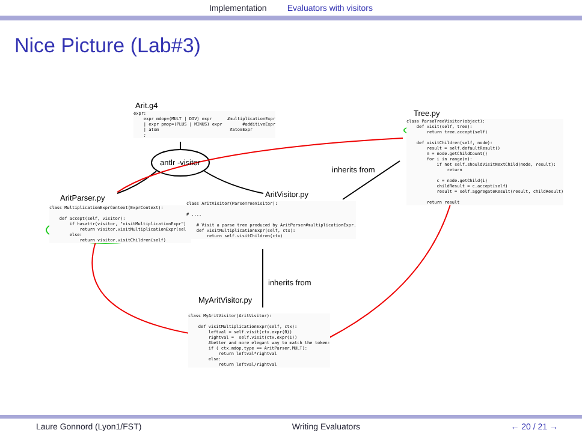Implementation Evaluators with visitors
Nice Picture (Lab#3)
Arit.g4
expr: expr mdop=(MULT | DIV) expr #multiplicationExpr | expr pmop=(PLUS | MINUS) expr #additiveExpr | atom #atomExpr ;
antlr -visitor
Tree.py
class ParseTreeVisitor(object): def visit(self, tree): return tree.accept(self) def visitChildren(self, node): result = self.defaultResult() n = node.getChildCount() for i in range(n): if not self.shouldVisitNextChild(node, result): return c = node.getChild(i) childResult = c.accept(self) result = self.aggregateResult(result, childResult) return result
inherits from
AritParser.py
class MultiplicationExprContext(ExprContext): def accept(self, visitor): if hasattr(visitor, "visitMultiplicationExpr"): return visitor.visitMultiplicationExpr(self) else: return visitor.visitChildren(self)
AritVisitor.py
class AritVisitor(ParseTreeVisitor): # .... # Visit a parse tree produced by AritParser#multiplicationExpr. def visitMultiplicationExpr(self, ctx): return self.visitChildren(ctx)
inherits from
MyAritVisitor.py
class MyAritVisitor(AritVisitor): def visitMultiplicationExpr(self, ctx): leftval = self.visit(ctx.expr(0)) rightval = self.visit(ctx.expr(1)) #better and more elegant way to match the token: if ( ctx.mdop.type == AritParser.MULT): return leftval*rightval else: return leftval/rightval
Laure Gonnord (Lyon1/FST) Writing Evaluators ← 20 / 21 →